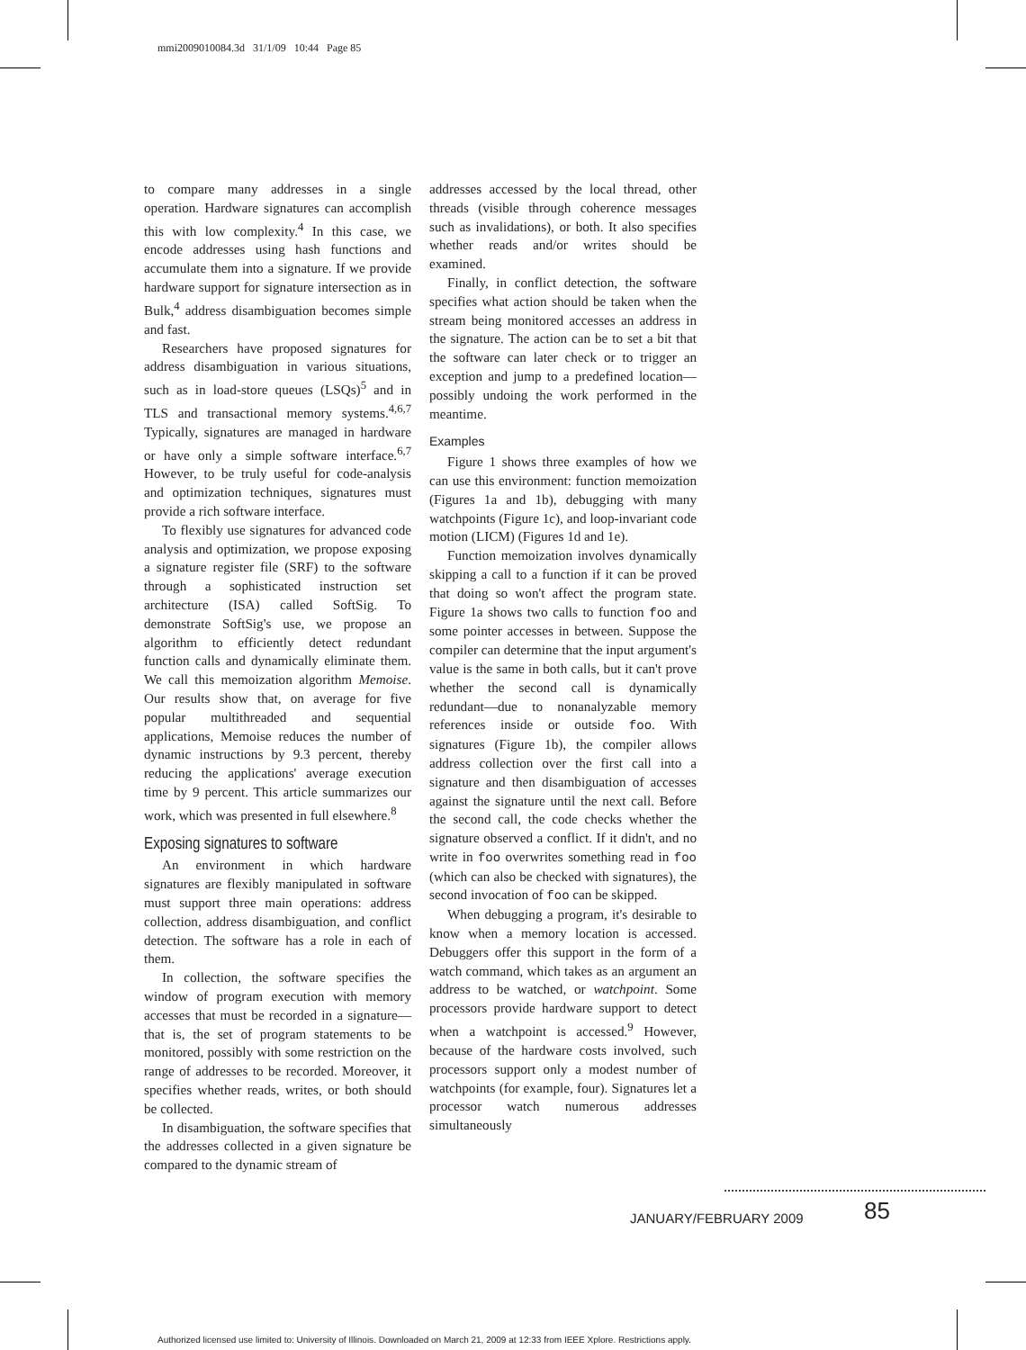mmi2009010084.3d 31/1/09 10:44 Page 85
to compare many addresses in a single operation. Hardware signatures can accomplish this with low complexity.<sup>4</sup> In this case, we encode addresses using hash functions and accumulate them into a signature. If we provide hardware support for signature intersection as in Bulk,<sup>4</sup> address disambiguation becomes simple and fast.
Researchers have proposed signatures for address disambiguation in various situations, such as in load-store queues (LSQs)<sup>5</sup> and in TLS and transactional memory systems.<sup>4,6,7</sup> Typically, signatures are managed in hardware or have only a simple software interface.<sup>6,7</sup> However, to be truly useful for code-analysis and optimization techniques, signatures must provide a rich software interface.
To flexibly use signatures for advanced code analysis and optimization, we propose exposing a signature register file (SRF) to the software through a sophisticated instruction set architecture (ISA) called SoftSig. To demonstrate SoftSig's use, we propose an algorithm to efficiently detect redundant function calls and dynamically eliminate them. We call this memoization algorithm Memoise. Our results show that, on average for five popular multithreaded and sequential applications, Memoise reduces the number of dynamic instructions by 9.3 percent, thereby reducing the applications' average execution time by 9 percent. This article summarizes our work, which was presented in full elsewhere.<sup>8</sup>
Exposing signatures to software
An environment in which hardware signatures are flexibly manipulated in software must support three main operations: address collection, address disambiguation, and conflict detection. The software has a role in each of them.
In collection, the software specifies the window of program execution with memory accesses that must be recorded in a signature—that is, the set of program statements to be monitored, possibly with some restriction on the range of addresses to be recorded. Moreover, it specifies whether reads, writes, or both should be collected.
In disambiguation, the software specifies that the addresses collected in a given signature be compared to the dynamic stream of
addresses accessed by the local thread, other threads (visible through coherence messages such as invalidations), or both. It also specifies whether reads and/or writes should be examined.
Finally, in conflict detection, the software specifies what action should be taken when the stream being monitored accesses an address in the signature. The action can be to set a bit that the software can later check or to trigger an exception and jump to a predefined location—possibly undoing the work performed in the meantime.
Examples
Figure 1 shows three examples of how we can use this environment: function memoization (Figures 1a and 1b), debugging with many watchpoints (Figure 1c), and loop-invariant code motion (LICM) (Figures 1d and 1e).
Function memoization involves dynamically skipping a call to a function if it can be proved that doing so won't affect the program state. Figure 1a shows two calls to function foo and some pointer accesses in between. Suppose the compiler can determine that the input argument's value is the same in both calls, but it can't prove whether the second call is dynamically redundant—due to nonanalyzable memory references inside or outside foo. With signatures (Figure 1b), the compiler allows address collection over the first call into a signature and then disambiguation of accesses against the signature until the next call. Before the second call, the code checks whether the signature observed a conflict. If it didn't, and no write in foo overwrites something read in foo (which can also be checked with signatures), the second invocation of foo can be skipped.
When debugging a program, it's desirable to know when a memory location is accessed. Debuggers offer this support in the form of a watch command, which takes as an argument an address to be watched, or watchpoint. Some processors provide hardware support to detect when a watchpoint is accessed.<sup>9</sup> However, because of the hardware costs involved, such processors support only a modest number of watchpoints (for example, four). Signatures let a processor watch numerous addresses simultaneously
JANUARY/FEBRUARY 2009 85
Authorized licensed use limited to: University of Illinois. Downloaded on March 21, 2009 at 12:33 from IEEE Xplore. Restrictions apply.